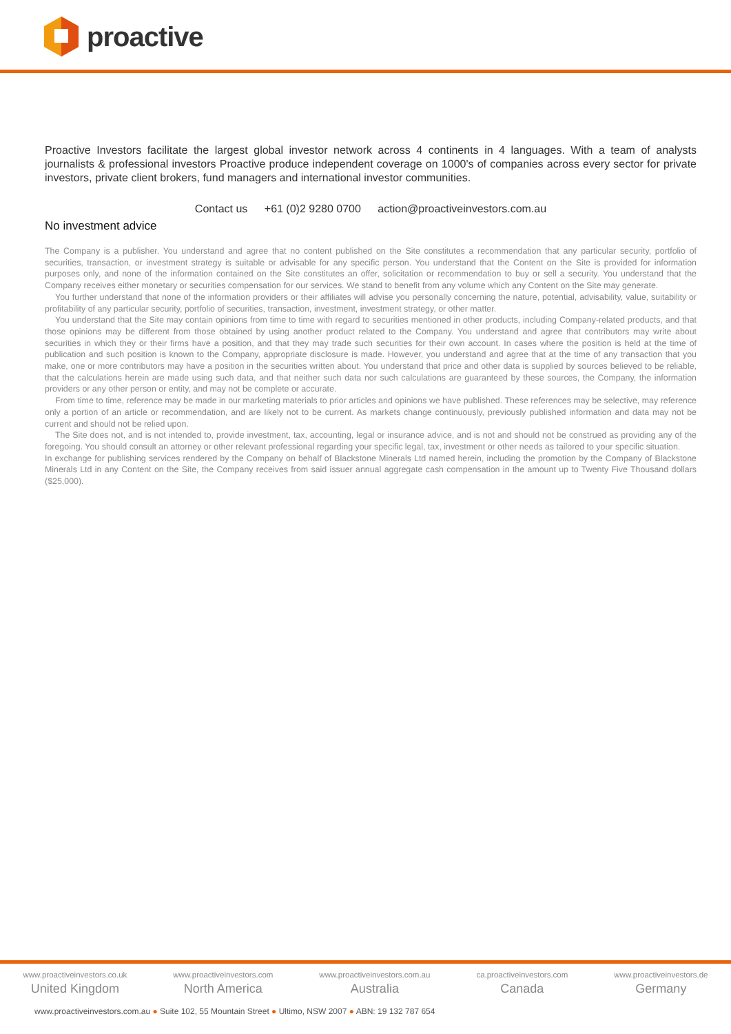proactive
Proactive Investors facilitate the largest global investor network across 4 continents in 4 languages. With a team of analysts journalists & professional investors Proactive produce independent coverage on 1000's of companies across every sector for private investors, private client brokers, fund managers and international investor communities.
Contact us +61 (0)2 9280 0700 action@proactiveinvestors.com.au
No investment advice
The Company is a publisher. You understand and agree that no content published on the Site constitutes a recommendation that any particular security, portfolio of securities, transaction, or investment strategy is suitable or advisable for any specific person. You understand that the Content on the Site is provided for information purposes only, and none of the information contained on the Site constitutes an offer, solicitation or recommendation to buy or sell a security. You understand that the Company receives either monetary or securities compensation for our services. We stand to benefit from any volume which any Content on the Site may generate.
You further understand that none of the information providers or their affiliates will advise you personally concerning the nature, potential, advisability, value, suitability or profitability of any particular security, portfolio of securities, transaction, investment, investment strategy, or other matter.
You understand that the Site may contain opinions from time to time with regard to securities mentioned in other products, including Company-related products, and that those opinions may be different from those obtained by using another product related to the Company. You understand and agree that contributors may write about securities in which they or their firms have a position, and that they may trade such securities for their own account. In cases where the position is held at the time of publication and such position is known to the Company, appropriate disclosure is made. However, you understand and agree that at the time of any transaction that you make, one or more contributors may have a position in the securities written about. You understand that price and other data is supplied by sources believed to be reliable, that the calculations herein are made using such data, and that neither such data nor such calculations are guaranteed by these sources, the Company, the information providers or any other person or entity, and may not be complete or accurate.
From time to time, reference may be made in our marketing materials to prior articles and opinions we have published. These references may be selective, may reference only a portion of an article or recommendation, and are likely not to be current. As markets change continuously, previously published information and data may not be current and should not be relied upon.
The Site does not, and is not intended to, provide investment, tax, accounting, legal or insurance advice, and is not and should not be construed as providing any of the foregoing. You should consult an attorney or other relevant professional regarding your specific legal, tax, investment or other needs as tailored to your specific situation.
In exchange for publishing services rendered by the Company on behalf of Blackstone Minerals Ltd named herein, including the promotion by the Company of Blackstone Minerals Ltd in any Content on the Site, the Company receives from said issuer annual aggregate cash compensation in the amount up to Twenty Five Thousand dollars ($25,000).
www.proactiveinvestors.co.uk
United Kingdom
www.proactiveinvestors.com
North America
www.proactiveinvestors.com.au
Australia
ca.proactiveinvestors.com
Canada
www.proactiveinvestors.de
Germany
www.proactiveinvestors.com.au ● Suite 102, 55 Mountain Street ● Ultimo, NSW 2007 ● ABN: 19 132 787 654